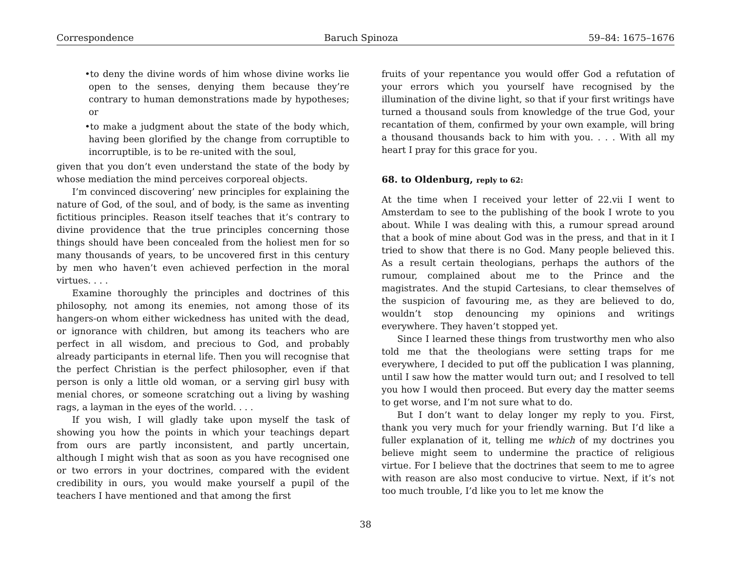Correspondence Baruch Spinoza 59–84: 1675–1676
•to deny the divine words of him whose divine works lie open to the senses, denying them because they’re contrary to human demonstrations made by hypotheses; or
•to make a judgment about the state of the body which, having been glorified by the change from corruptible to incorruptible, is to be re-united with the soul,
given that you don’t even understand the state of the body by whose mediation the mind perceives corporeal objects.
I’m convinced discovering’ new principles for explaining the nature of God, of the soul, and of body, is the same as inventing fictitious principles. Reason itself teaches that it’s contrary to divine providence that the true principles concerning those things should have been concealed from the holiest men for so many thousands of years, to be uncovered first in this century by men who haven’t even achieved perfection in the moral virtues. . . .
Examine thoroughly the principles and doctrines of this philosophy, not among its enemies, not among those of its hangers-on whom either wickedness has united with the dead, or ignorance with children, but among its teachers who are perfect in all wisdom, and precious to God, and probably already participants in eternal life. Then you will recognise that the perfect Christian is the perfect philosopher, even if that person is only a little old woman, or a serving girl busy with menial chores, or someone scratching out a living by washing rags, a layman in the eyes of the world. . . .
If you wish, I will gladly take upon myself the task of showing you how the points in which your teachings depart from ours are partly inconsistent, and partly uncertain, although I might wish that as soon as you have recognised one or two errors in your doctrines, compared with the evident credibility in ours, you would make yourself a pupil of the teachers I have mentioned and that among the first
fruits of your repentance you would offer God a refutation of your errors which you yourself have recognised by the illumination of the divine light, so that if your first writings have turned a thousand souls from knowledge of the true God, your recantation of them, confirmed by your own example, will bring a thousand thousands back to him with you. . . . With all my heart I pray for this grace for you.
68. to Oldenburg, reply to 62:
At the time when I received your letter of 22.vii I went to Amsterdam to see to the publishing of the book I wrote to you about. While I was dealing with this, a rumour spread around that a book of mine about God was in the press, and that in it I tried to show that there is no God. Many people believed this. As a result certain theologians, perhaps the authors of the rumour, complained about me to the Prince and the magistrates. And the stupid Cartesians, to clear themselves of the suspicion of favouring me, as they are believed to do, wouldn’t stop denouncing my opinions and writings everywhere. They haven’t stopped yet.
Since I learned these things from trustworthy men who also told me that the theologians were setting traps for me everywhere, I decided to put off the publication I was planning, until I saw how the matter would turn out; and I resolved to tell you how I would then proceed. But every day the matter seems to get worse, and I’m not sure what to do.
But I don’t want to delay longer my reply to you. First, thank you very much for your friendly warning. But I’d like a fuller explanation of it, telling me which of my doctrines you believe might seem to undermine the practice of religious virtue. For I believe that the doctrines that seem to me to agree with reason are also most conducive to virtue. Next, if it’s not too much trouble, I’d like you to let me know the
38